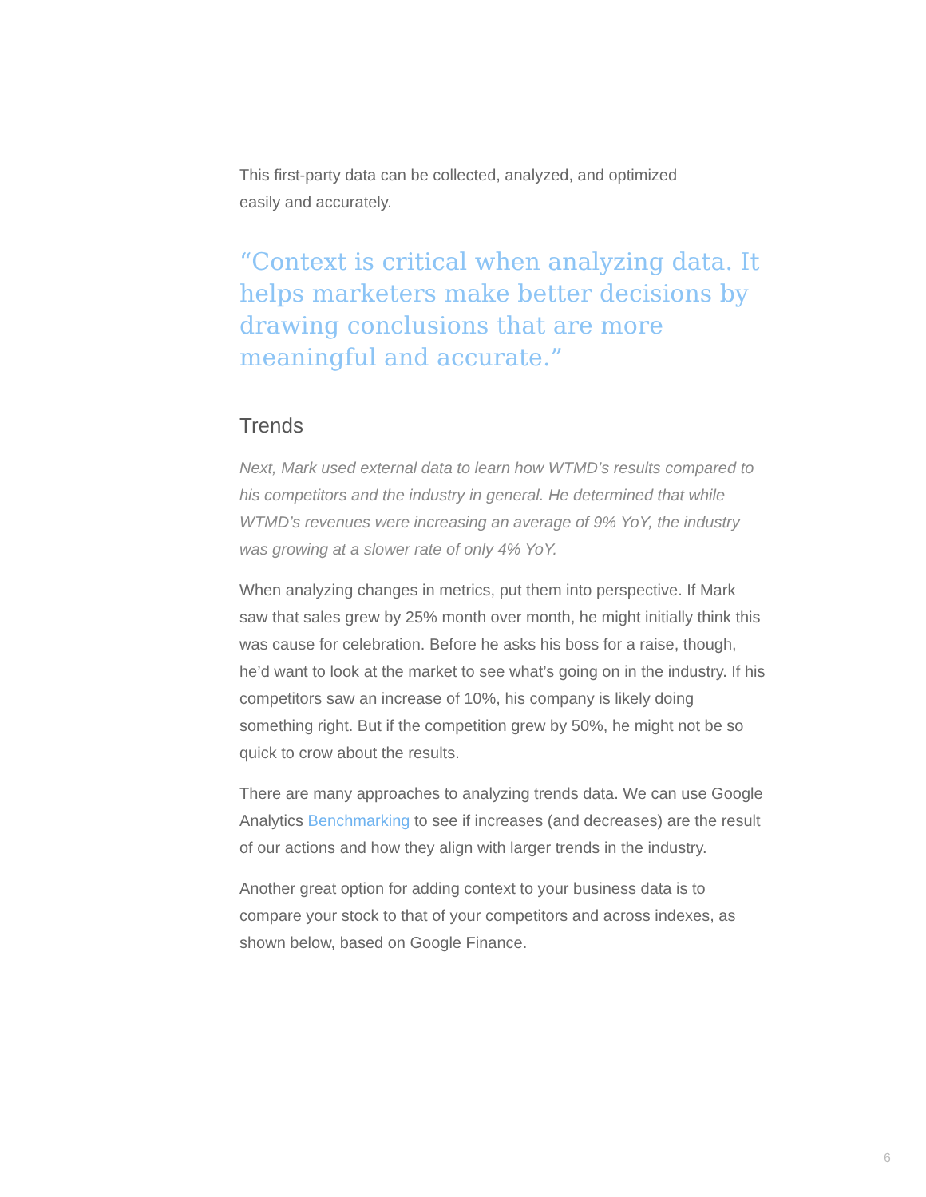This first-party data can be collected, analyzed, and optimized
easily and accurately.
“Context is critical when analyzing data. It helps marketers make better decisions by drawing conclusions that are more meaningful and accurate.”
Trends
Next, Mark used external data to learn how WTMD’s results compared to his competitors and the industry in general. He determined that while WTMD’s revenues were increasing an average of 9% YoY, the industry was growing at a slower rate of only 4% YoY.
When analyzing changes in metrics, put them into perspective. If Mark saw that sales grew by 25% month over month, he might initially think this was cause for celebration. Before he asks his boss for a raise, though, he’d want to look at the market to see what’s going on in the industry. If his competitors saw an increase of 10%, his company is likely doing something right. But if the competition grew by 50%, he might not be so quick to crow about the results.
There are many approaches to analyzing trends data. We can use Google Analytics Benchmarking to see if increases (and decreases) are the result of our actions and how they align with larger trends in the industry.
Another great option for adding context to your business data is to compare your stock to that of your competitors and across indexes, as shown below, based on Google Finance.
6